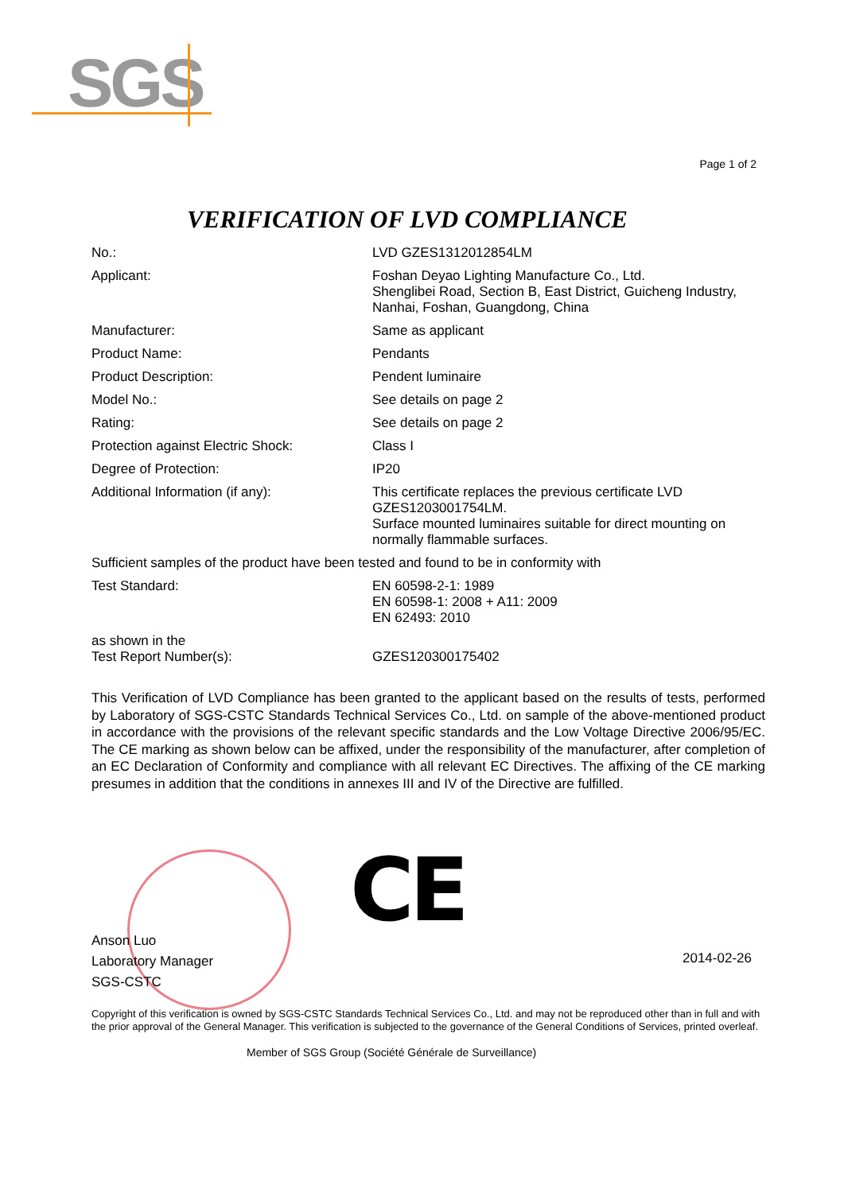SGS
Page 1 of 2
VERIFICATION OF LVD COMPLIANCE
| No.: | LVD GZES1312012854LM |
| Applicant: | Foshan Deyao Lighting Manufacture Co., Ltd. Shenglibei Road, Section B, East District, Guicheng Industry, Nanhai, Foshan, Guangdong, China |
| Manufacturer: | Same as applicant |
| Product Name: | Pendants |
| Product Description: | Pendent luminaire |
| Model No.: | See details on page 2 |
| Rating: | See details on page 2 |
| Protection against Electric Shock: | Class I |
| Degree of Protection: | IP20 |
| Additional Information (if any): | This certificate replaces the previous certificate LVD GZES1203001754LM. Surface mounted luminaires suitable for direct mounting on normally flammable surfaces. |
| Sufficient samples of the product have been tested and found to be in conformity with | |
| Test Standard: | EN 60598-2-1: 1989 EN 60598-1: 2008 + A11: 2009 EN 62493: 2010 |
| as shown in the Test Report Number(s): | GZES120300175402 |
This Verification of LVD Compliance has been granted to the applicant based on the results of tests, performed by Laboratory of SGS-CSTC Standards Technical Services Co., Ltd. on sample of the above-mentioned product in accordance with the provisions of the relevant specific standards and the Low Voltage Directive 2006/95/EC. The CE marking as shown below can be affixed, under the responsibility of the manufacturer, after completion of an EC Declaration of Conformity and compliance with all relevant EC Directives. The affixing of the CE marking presumes in addition that the conditions in annexes III and IV of the Directive are fulfilled.
CE
Anson Luo
Laboratory Manager
SGS-CSTC
2014-02-26
Copyright of this verification is owned by SGS-CSTC Standards Technical Services Co., Ltd. and may not be reproduced other than in full and with the prior approval of the General Manager. This verification is subjected to the governance of the General Conditions of Services, printed overleaf.
Member of SGS Group (Société Générale de Surveillance)